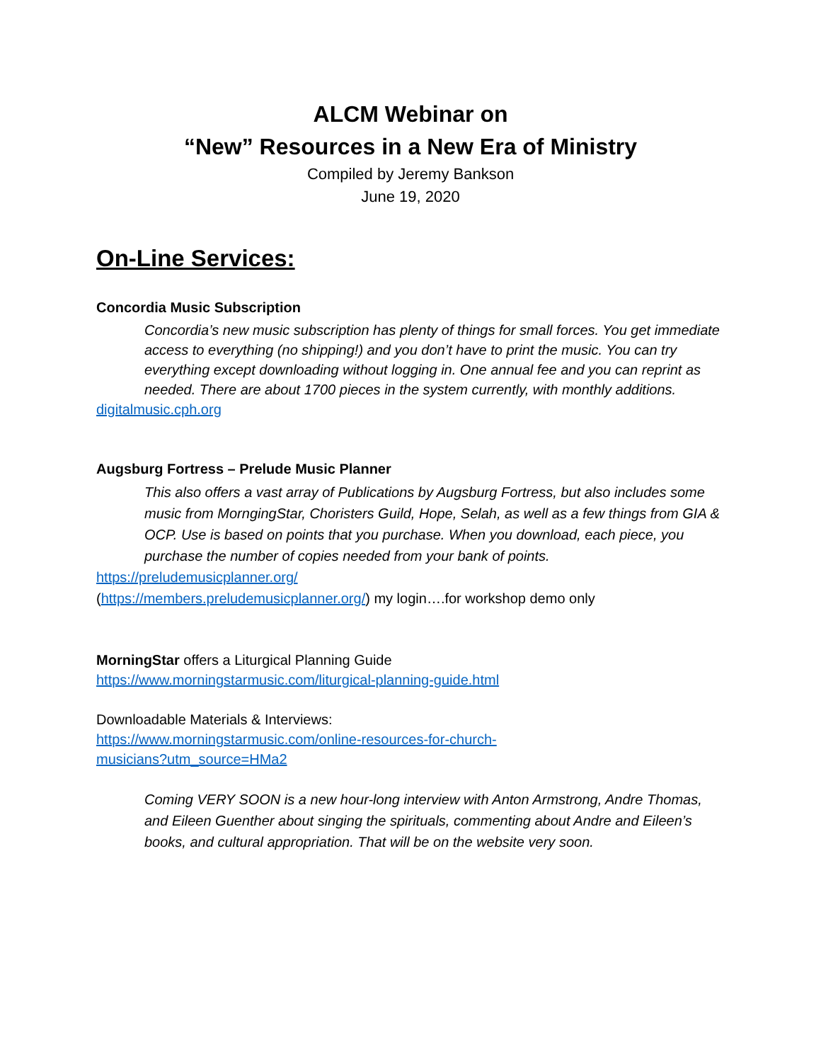ALCM Webinar on
“New” Resources in a New Era of Ministry
Compiled by Jeremy Bankson
June 19, 2020
On-Line Services:
Concordia Music Subscription
Concordia’s new music subscription has plenty of things for small forces. You get immediate access to everything (no shipping!) and you don’t have to print the music. You can try everything except downloading without logging in. One annual fee and you can reprint as needed. There are about 1700 pieces in the system currently, with monthly additions.
digitalmusic.cph.org
Augsburg Fortress – Prelude Music Planner
This also offers a vast array of Publications by Augsburg Fortress, but also includes some music from MorngingStar, Choristers Guild, Hope, Selah, as well as a few things from GIA & OCP. Use is based on points that you purchase. When you download, each piece, you purchase the number of copies needed from your bank of points.
https://preludemusicplanner.org/
(https://members.preludemusicplanner.org/) my login….for workshop demo only
MorningStar offers a Liturgical Planning Guide
https://www.morningstarmusic.com/liturgical-planning-guide.html
Downloadable Materials & Interviews:
https://www.morningstarmusic.com/online-resources-for-church-
musicians?utm_source=HMa2
Coming VERY SOON is a new hour-long interview with Anton Armstrong, Andre Thomas, and Eileen Guenther about singing the spirituals, commenting about Andre and Eileen’s books, and cultural appropriation. That will be on the website very soon.